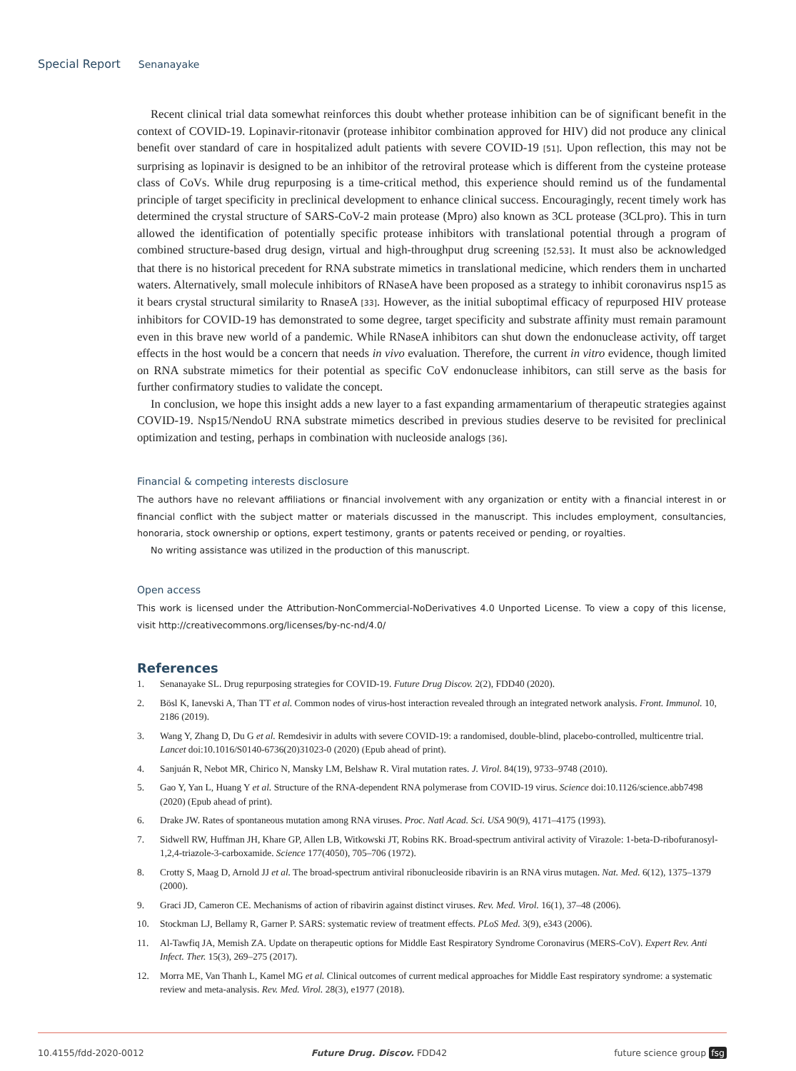Special Report Senanayake
Recent clinical trial data somewhat reinforces this doubt whether protease inhibition can be of significant benefit in the context of COVID-19. Lopinavir-ritonavir (protease inhibitor combination approved for HIV) did not produce any clinical benefit over standard of care in hospitalized adult patients with severe COVID-19 [51]. Upon reflection, this may not be surprising as lopinavir is designed to be an inhibitor of the retroviral protease which is different from the cysteine protease class of CoVs. While drug repurposing is a time-critical method, this experience should remind us of the fundamental principle of target specificity in preclinical development to enhance clinical success. Encouragingly, recent timely work has determined the crystal structure of SARS-CoV-2 main protease (Mpro) also known as 3CL protease (3CLpro). This in turn allowed the identification of potentially specific protease inhibitors with translational potential through a program of combined structure-based drug design, virtual and high-throughput drug screening [52,53]. It must also be acknowledged that there is no historical precedent for RNA substrate mimetics in translational medicine, which renders them in uncharted waters. Alternatively, small molecule inhibitors of RNaseA have been proposed as a strategy to inhibit coronavirus nsp15 as it bears crystal structural similarity to RnaseA [33]. However, as the initial suboptimal efficacy of repurposed HIV protease inhibitors for COVID-19 has demonstrated to some degree, target specificity and substrate affinity must remain paramount even in this brave new world of a pandemic. While RNaseA inhibitors can shut down the endonuclease activity, off target effects in the host would be a concern that needs in vivo evaluation. Therefore, the current in vitro evidence, though limited on RNA substrate mimetics for their potential as specific CoV endonuclease inhibitors, can still serve as the basis for further confirmatory studies to validate the concept.
In conclusion, we hope this insight adds a new layer to a fast expanding armamentarium of therapeutic strategies against COVID-19. Nsp15/NendoU RNA substrate mimetics described in previous studies deserve to be revisited for preclinical optimization and testing, perhaps in combination with nucleoside analogs [36].
Financial & competing interests disclosure
The authors have no relevant affiliations or financial involvement with any organization or entity with a financial interest in or financial conflict with the subject matter or materials discussed in the manuscript. This includes employment, consultancies, honoraria, stock ownership or options, expert testimony, grants or patents received or pending, or royalties.
No writing assistance was utilized in the production of this manuscript.
Open access
This work is licensed under the Attribution-NonCommercial-NoDerivatives 4.0 Unported License. To view a copy of this license, visit http://creativecommons.org/licenses/by-nc-nd/4.0/
References
1. Senanayake SL. Drug repurposing strategies for COVID-19. Future Drug Discov. 2(2), FDD40 (2020).
2. Bösl K, Ianevski A, Than TT et al. Common nodes of virus-host interaction revealed through an integrated network analysis. Front. Immunol. 10, 2186 (2019).
3. Wang Y, Zhang D, Du G et al. Remdesivir in adults with severe COVID-19: a randomised, double-blind, placebo-controlled, multicentre trial. Lancet doi:10.1016/S0140-6736(20)31023-0 (2020) (Epub ahead of print).
4. Sanjuán R, Nebot MR, Chirico N, Mansky LM, Belshaw R. Viral mutation rates. J. Virol. 84(19), 9733–9748 (2010).
5. Gao Y, Yan L, Huang Y et al. Structure of the RNA-dependent RNA polymerase from COVID-19 virus. Science doi:10.1126/science.abb7498 (2020) (Epub ahead of print).
6. Drake JW. Rates of spontaneous mutation among RNA viruses. Proc. Natl Acad. Sci. USA 90(9), 4171–4175 (1993).
7. Sidwell RW, Huffman JH, Khare GP, Allen LB, Witkowski JT, Robins RK. Broad-spectrum antiviral activity of Virazole: 1-beta-D-ribofuranosyl-1,2,4-triazole-3-carboxamide. Science 177(4050), 705–706 (1972).
8. Crotty S, Maag D, Arnold JJ et al. The broad-spectrum antiviral ribonucleoside ribavirin is an RNA virus mutagen. Nat. Med. 6(12), 1375–1379 (2000).
9. Graci JD, Cameron CE. Mechanisms of action of ribavirin against distinct viruses. Rev. Med. Virol. 16(1), 37–48 (2006).
10. Stockman LJ, Bellamy R, Garner P. SARS: systematic review of treatment effects. PLoS Med. 3(9), e343 (2006).
11. Al-Tawfiq JA, Memish ZA. Update on therapeutic options for Middle East Respiratory Syndrome Coronavirus (MERS-CoV). Expert Rev. Anti Infect. Ther. 15(3), 269–275 (2017).
12. Morra ME, Van Thanh L, Kamel MG et al. Clinical outcomes of current medical approaches for Middle East respiratory syndrome: a systematic review and meta-analysis. Rev. Med. Virol. 28(3), e1977 (2018).
10.4155/fdd-2020-0012 Future Drug. Discov. FDD42 future science group fsg